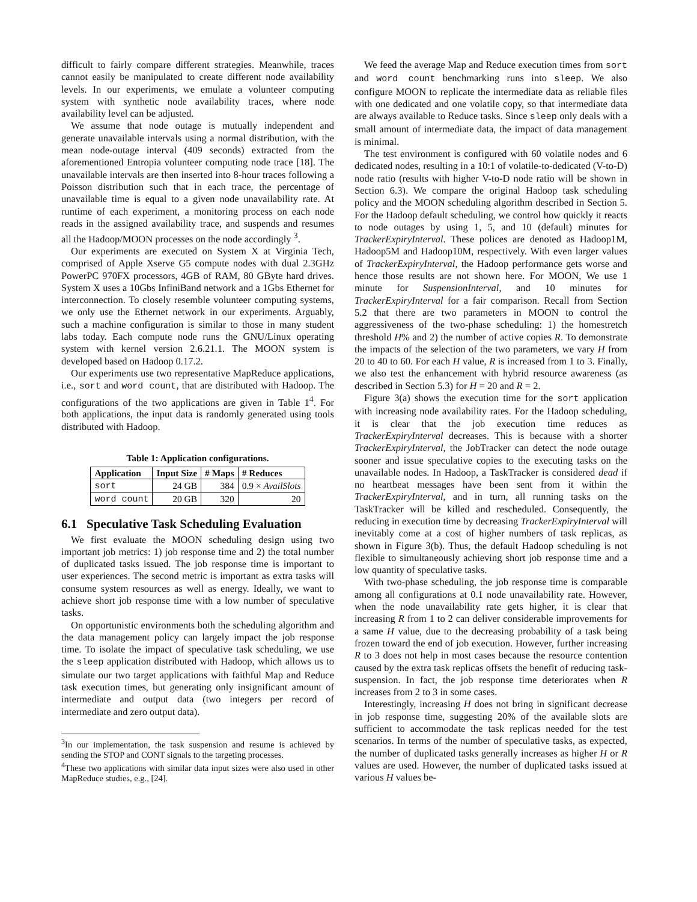difficult to fairly compare different strategies. Meanwhile, traces cannot easily be manipulated to create different node availability levels. In our experiments, we emulate a volunteer computing system with synthetic node availability traces, where node availability level can be adjusted.
We assume that node outage is mutually independent and generate unavailable intervals using a normal distribution, with the mean node-outage interval (409 seconds) extracted from the aforementioned Entropia volunteer computing node trace [18]. The unavailable intervals are then inserted into 8-hour traces following a Poisson distribution such that in each trace, the percentage of unavailable time is equal to a given node unavailability rate. At runtime of each experiment, a monitoring process on each node reads in the assigned availability trace, and suspends and resumes all the Hadoop/MOON processes on the node accordingly <sup>3</sup>.
Our experiments are executed on System X at Virginia Tech, comprised of Apple Xserve G5 compute nodes with dual 2.3GHz PowerPC 970FX processors, 4GB of RAM, 80 GByte hard drives. System X uses a 10Gbs InfiniBand network and a 1Gbs Ethernet for interconnection. To closely resemble volunteer computing systems, we only use the Ethernet network in our experiments. Arguably, such a machine configuration is similar to those in many student labs today. Each compute node runs the GNU/Linux operating system with kernel version 2.6.21.1. The MOON system is developed based on Hadoop 0.17.2.
Our experiments use two representative MapReduce applications, i.e., sort and word count, that are distributed with Hadoop. The configurations of the two applications are given in Table 1<sup>4</sup>. For both applications, the input data is randomly generated using tools distributed with Hadoop.
Table 1: Application configurations.
| Application | Input Size | # Maps | # Reduces |
| --- | --- | --- | --- |
| sort | 24 GB | 384 | 0.9 × AvailSlots |
| word count | 20 GB | 320 | 20 |
6.1 Speculative Task Scheduling Evaluation
We first evaluate the MOON scheduling design using two important job metrics: 1) job response time and 2) the total number of duplicated tasks issued. The job response time is important to user experiences. The second metric is important as extra tasks will consume system resources as well as energy. Ideally, we want to achieve short job response time with a low number of speculative tasks.
On opportunistic environments both the scheduling algorithm and the data management policy can largely impact the job response time. To isolate the impact of speculative task scheduling, we use the sleep application distributed with Hadoop, which allows us to simulate our two target applications with faithful Map and Reduce task execution times, but generating only insignificant amount of intermediate and output data (two integers per record of intermediate and zero output data).
<sup>3</sup> In our implementation, the task suspension and resume is achieved by sending the STOP and CONT signals to the targeting processes.
<sup>4</sup> These two applications with similar data input sizes were also used in other MapReduce studies, e.g., [24].
We feed the average Map and Reduce execution times from sort and word count benchmarking runs into sleep. We also configure MOON to replicate the intermediate data as reliable files with one dedicated and one volatile copy, so that intermediate data are always available to Reduce tasks. Since sleep only deals with a small amount of intermediate data, the impact of data management is minimal.
The test environment is configured with 60 volatile nodes and 6 dedicated nodes, resulting in a 10:1 of volatile-to-dedicated (V-to-D) node ratio (results with higher V-to-D node ratio will be shown in Section 6.3). We compare the original Hadoop task scheduling policy and the MOON scheduling algorithm described in Section 5. For the Hadoop default scheduling, we control how quickly it reacts to node outages by using 1, 5, and 10 (default) minutes for TrackerExpiryInterval. These polices are denoted as Hadoop1M, Hadoop5M and Hadoop10M, respectively. With even larger values of TrackerExpiryInterval, the Hadoop performance gets worse and hence those results are not shown here. For MOON, We use 1 minute for SuspensionInterval, and 10 minutes for TrackerExpiryInterval for a fair comparison. Recall from Section 5.2 that there are two parameters in MOON to control the aggressiveness of the two-phase scheduling: 1) the homestretch threshold H% and 2) the number of active copies R. To demonstrate the impacts of the selection of the two parameters, we vary H from 20 to 40 to 60. For each H value, R is increased from 1 to 3. Finally, we also test the enhancement with hybrid resource awareness (as described in Section 5.3) for H = 20 and R = 2.
Figure 3(a) shows the execution time for the sort application with increasing node availability rates. For the Hadoop scheduling, it is clear that the job execution time reduces as TrackerExpiryInterval decreases. This is because with a shorter TrackerExpiryInterval, the JobTracker can detect the node outage sooner and issue speculative copies to the executing tasks on the unavailable nodes. In Hadoop, a TaskTracker is considered dead if no heartbeat messages have been sent from it within the TrackerExpiryInterval, and in turn, all running tasks on the TaskTracker will be killed and rescheduled. Consequently, the reducing in execution time by decreasing TrackerExpiryInterval will inevitably come at a cost of higher numbers of task replicas, as shown in Figure 3(b). Thus, the default Hadoop scheduling is not flexible to simultaneously achieving short job response time and a low quantity of speculative tasks.
With two-phase scheduling, the job response time is comparable among all configurations at 0.1 node unavailability rate. However, when the node unavailability rate gets higher, it is clear that increasing R from 1 to 2 can deliver considerable improvements for a same H value, due to the decreasing probability of a task being frozen toward the end of job execution. However, further increasing R to 3 does not help in most cases because the resource contention caused by the extra task replicas offsets the benefit of reducing task-suspension. In fact, the job response time deteriorates when R increases from 2 to 3 in some cases.
Interestingly, increasing H does not bring in significant decrease in job response time, suggesting 20% of the available slots are sufficient to accommodate the task replicas needed for the test scenarios. In terms of the number of speculative tasks, as expected, the number of duplicated tasks generally increases as higher H or R values are used. However, the number of duplicated tasks issued at various H values be-